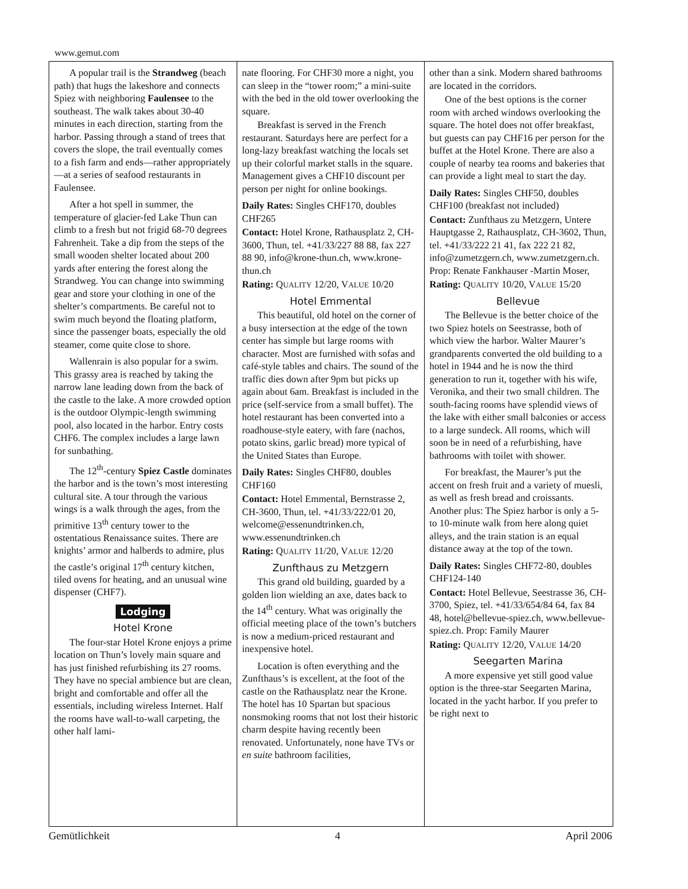www.gemut.com
A popular trail is the Strandweg (beach path) that hugs the lakeshore and connects Spiez with neighboring Faulensee to the southeast. The walk takes about 30-40 minutes in each direction, starting from the harbor. Passing through a stand of trees that covers the slope, the trail eventually comes to a fish farm and ends—rather appropriately—at a series of seafood restaurants in Faulensee.
After a hot spell in summer, the temperature of glacier-fed Lake Thun can climb to a fresh but not frigid 68-70 degrees Fahrenheit. Take a dip from the steps of the small wooden shelter located about 200 yards after entering the forest along the Strandweg. You can change into swimming gear and store your clothing in one of the shelter’s compartments. Be careful not to swim much beyond the floating platform, since the passenger boats, especially the old steamer, come quite close to shore.
Wallenrain is also popular for a swim. This grassy area is reached by taking the narrow lane leading down from the back of the castle to the lake. A more crowded option is the outdoor Olympic-length swimming pool, also located in the harbor. Entry costs CHF6. The complex includes a large lawn for sunbathing.
The 12<sup>th</sup>-century Spiez Castle dominates the harbor and is the town’s most interesting cultural site. A tour through the various wings is a walk through the ages, from the primitive 13<sup>th</sup> century tower to the ostentatious Renaissance suites. There are knights’ armor and halberds to admire, plus the castle’s original 17<sup>th</sup> century kitchen, tiled ovens for heating, and an unusual wine dispenser (CHF7).
Lodging
Hotel Krone
The four-star Hotel Krone enjoys a prime location on Thun’s lovely main square and has just finished refurbishing its 27 rooms. They have no special ambience but are clean, bright and comfortable and offer all the essentials, including wireless Internet. Half the rooms have wall-to-wall carpeting, the other half lami-
nate flooring. For CHF30 more a night, you can sleep in the “tower room;” a mini-suite with the bed in the old tower overlooking the square.
Breakfast is served in the French restaurant. Saturdays here are perfect for a long-lazy breakfast watching the locals set up their colorful market stalls in the square. Management gives a CHF10 discount per person per night for online bookings.
Daily Rates: Singles CHF170, doubles CHF265
Contact: Hotel Krone, Rathausplatz 2, CH-3600, Thun, tel. +41/33/227 88 88, fax 227 88 90, info@krone-thun.ch, www.krone-thun.ch
Rating: QUALITY 12/20, VALUE 10/20
Hotel Emmental
This beautiful, old hotel on the corner of a busy intersection at the edge of the town center has simple but large rooms with character. Most are furnished with sofas and café-style tables and chairs. The sound of the traffic dies down after 9pm but picks up again about 6am. Breakfast is included in the price (self-service from a small buffet). The hotel restaurant has been converted into a roadhouse-style eatery, with fare (nachos, potato skins, garlic bread) more typical of the United States than Europe.
Daily Rates: Singles CHF80, doubles CHF160
Contact: Hotel Emmental, Bernstrasse 2, CH-3600, Thun, tel. +41/33/222/01 20, welcome@essenundtrinken.ch, www.essenundtrinken.ch
Rating: QUALITY 11/20, VALUE 12/20
Zunfthaus zu Metzgern
This grand old building, guarded by a golden lion wielding an axe, dates back to the 14<sup>th</sup> century. What was originally the official meeting place of the town’s butchers is now a medium-priced restaurant and inexpensive hotel.
Location is often everything and the Zunfthaus’s is excellent, at the foot of the castle on the Rathausplatz near the Krone. The hotel has 10 Spartan but spacious nonsmoking rooms that not lost their historic charm despite having recently been renovated. Unfortunately, none have TVs or en suite bathroom facilities,
other than a sink. Modern shared bathrooms are located in the corridors.
One of the best options is the corner room with arched windows overlooking the square. The hotel does not offer breakfast, but guests can pay CHF16 per person for the buffet at the Hotel Krone. There are also a couple of nearby tea rooms and bakeries that can provide a light meal to start the day.
Daily Rates: Singles CHF50, doubles CHF100 (breakfast not included)
Contact: Zunfthaus zu Metzgern, Untere Hauptgasse 2, Rathausplatz, CH-3602, Thun, tel. +41/33/222 21 41, fax 222 21 82, info@zumetzgern.ch, www.zumetzgern.ch. Prop: Renate Fankhauser -Martin Moser,
Rating: QUALITY 10/20, VALUE 15/20
Bellevue
The Bellevue is the better choice of the two Spiez hotels on Seestrasse, both of which view the harbor. Walter Maurer’s grandparents converted the old building to a hotel in 1944 and he is now the third generation to run it, together with his wife, Veronika, and their two small children. The south-facing rooms have splendid views of the lake with either small balconies or access to a large sundeck. All rooms, which will soon be in need of a refurbishing, have bathrooms with toilet with shower.
For breakfast, the Maurer’s put the accent on fresh fruit and a variety of muesli, as well as fresh bread and croissants. Another plus: The Spiez harbor is only a 5- to 10-minute walk from here along quiet alleys, and the train station is an equal distance away at the top of the town.
Daily Rates: Singles CHF72-80, doubles CHF124-140
Contact: Hotel Bellevue, Seestrasse 36, CH-3700, Spiez, tel. +41/33/654/84 64, fax 84 48, hotel@bellevue-spiez.ch, www.bellevue-spiez.ch. Prop: Family Maurer
Rating: QUALITY 12/20, VALUE 14/20
Seegarten Marina
A more expensive yet still good value option is the three-star Seegarten Marina, located in the yacht harbor. If you prefer to be right next to
Gemütlichkeit 4 April 2006